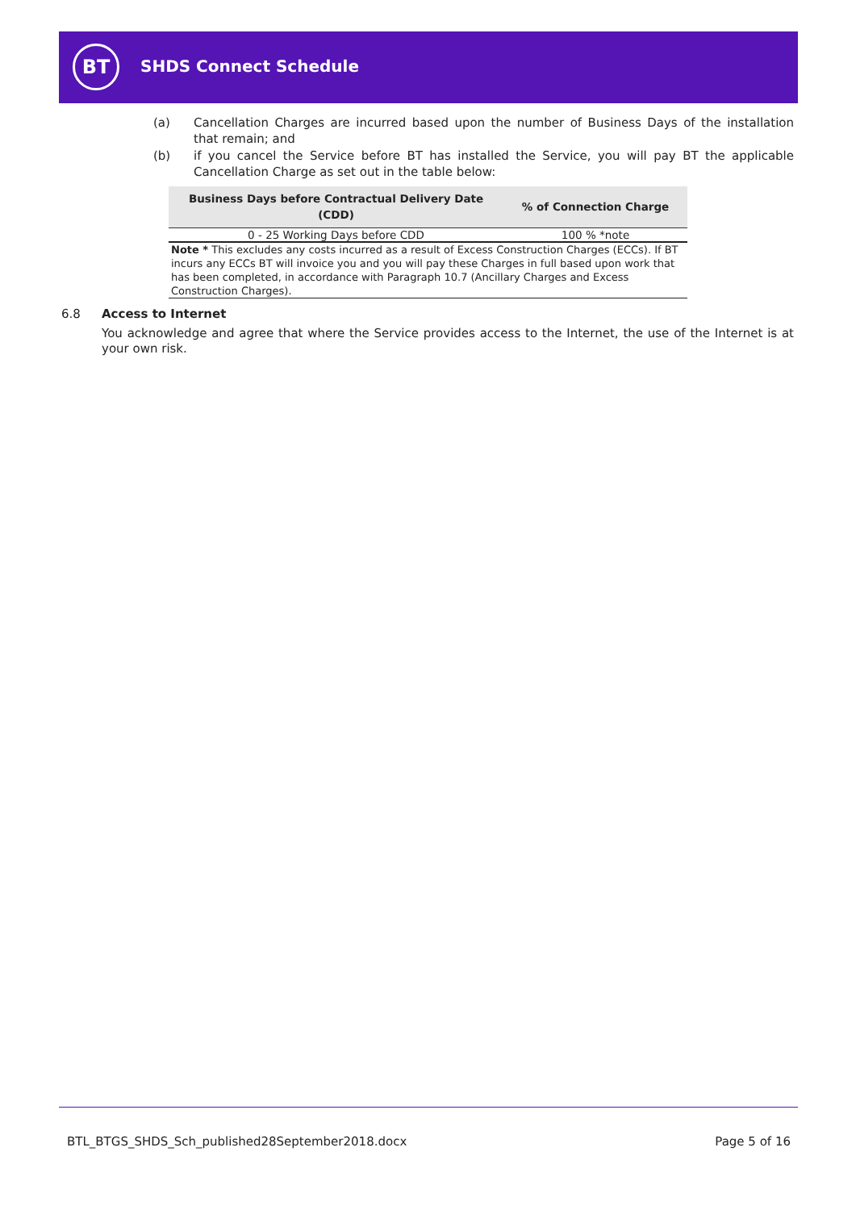BT SHDS Connect Schedule
(a) Cancellation Charges are incurred based upon the number of Business Days of the installation that remain; and
(b) if you cancel the Service before BT has installed the Service, you will pay BT the applicable Cancellation Charge as set out in the table below:
| Business Days before Contractual Delivery Date (CDD) | % of Connection Charge |
| --- | --- |
| 0 - 25 Working Days before CDD | 100 % *note |
| Note * This excludes any costs incurred as a result of Excess Construction Charges (ECCs). If BT incurs any ECCs BT will invoice you and you will pay these Charges in full based upon work that has been completed, in accordance with Paragraph 10.7 (Ancillary Charges and Excess Construction Charges). | |
6.8 Access to Internet
You acknowledge and agree that where the Service provides access to the Internet, the use of the Internet is at your own risk.
BTL_BTGS_SHDS_Sch_published28September2018.docx Page 5 of 16